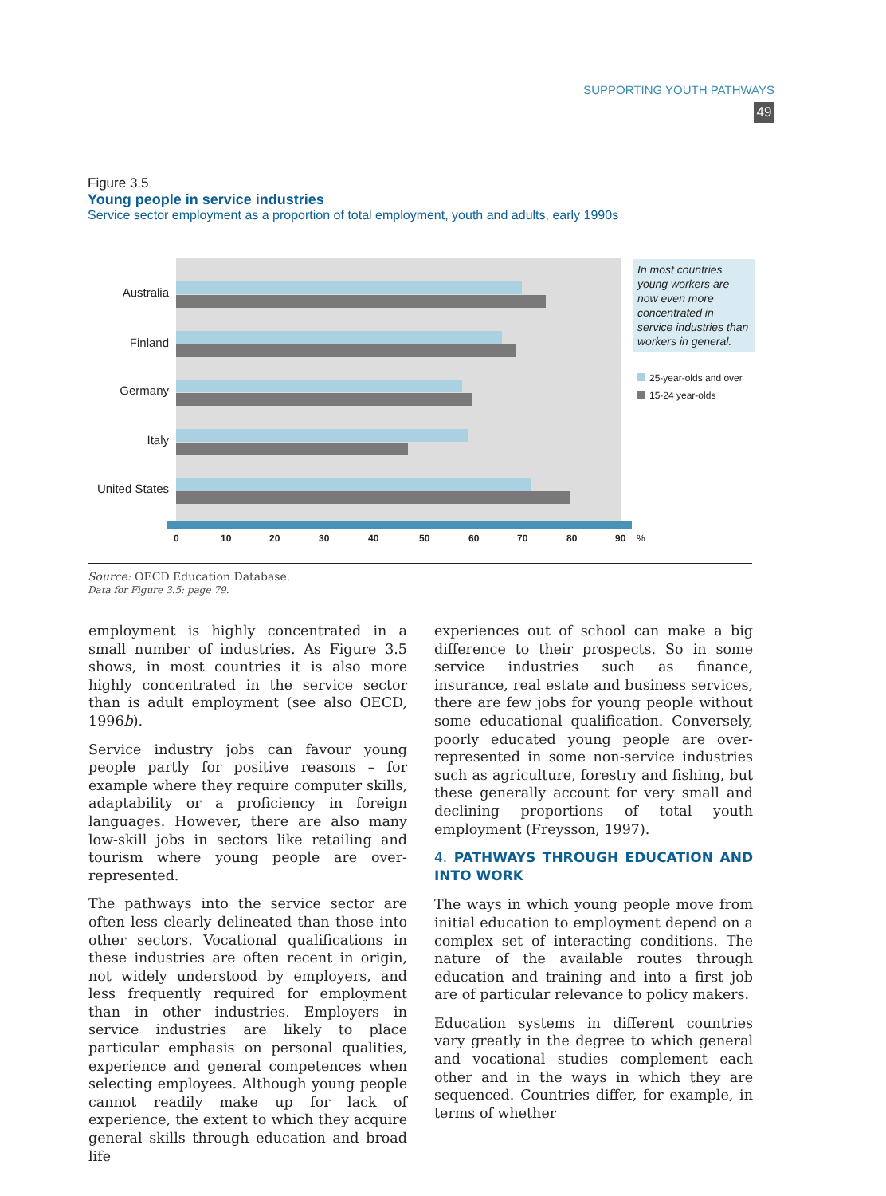SUPPORTING YOUTH PATHWAYS
49
Figure 3.5
Young people in service industries
Service sector employment as a proportion of total employment, youth and adults, early 1990s
Australia
Finland
Germany
Italy
United States
0 10 20 30 40 50 60 70 80 90 %
In most countries young workers are now even more concentrated in service industries than workers in general.
25-year-olds and over
15-24 year-olds
Source: OECD Education Database.
Data for Figure 3.5: page 79.
employment is highly concentrated in a small number of industries. As Figure 3.5 shows, in most countries it is also more highly concentrated in the service sector than is adult employment (see also OECD, 1996b).
Service industry jobs can favour young people partly for positive reasons – for example where they require computer skills, adaptability or a proficiency in foreign languages. However, there are also many low-skill jobs in sectors like retailing and tourism where young people are over-represented.
The pathways into the service sector are often less clearly delineated than those into other sectors. Vocational qualifications in these industries are often recent in origin, not widely understood by employers, and less frequently required for employment than in other industries. Employers in service industries are likely to place particular emphasis on personal qualities, experience and general competences when selecting employees. Although young people cannot readily make up for lack of experience, the extent to which they acquire general skills through education and broad life
experiences out of school can make a big difference to their prospects. So in some service industries such as finance, insurance, real estate and business services, there are few jobs for young people without some educational qualification. Conversely, poorly educated young people are over-represented in some non-service industries such as agriculture, forestry and fishing, but these generally account for very small and declining proportions of total youth employment (Freysson, 1997).
4. PATHWAYS THROUGH EDUCATION AND INTO WORK
The ways in which young people move from initial education to employment depend on a complex set of interacting conditions. The nature of the available routes through education and training and into a first job are of particular relevance to policy makers.
Education systems in different countries vary greatly in the degree to which general and vocational studies complement each other and in the ways in which they are sequenced. Countries differ, for example, in terms of whether